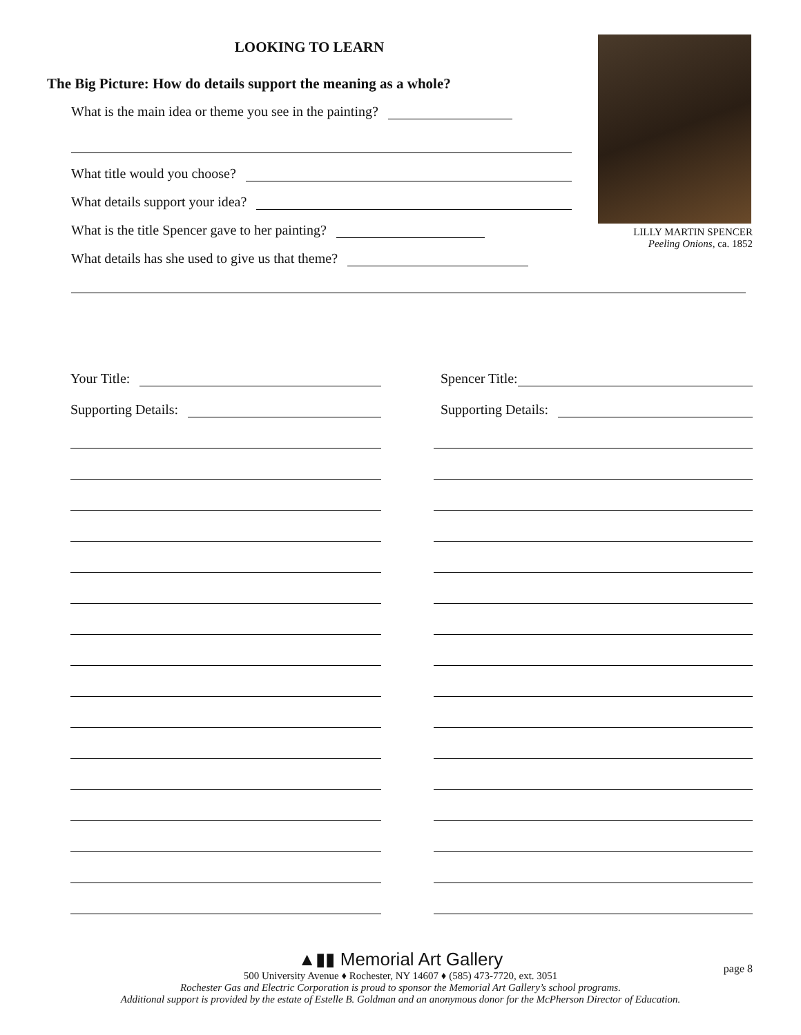LOOKING TO LEARN
The Big Picture: How do details support the meaning as a whole?
What is the main idea or theme you see in the painting?
What title would you choose?
What details support your idea?
What is the title Spencer gave to her painting?
What details has she used to give us that theme?
LILLY MARTIN SPENCER
Peeling Onions, ca. 1852
Your Title:
Supporting Details:
Spencer Title:
Supporting Details:
▲▮▮ Memorial Art Gallery
page 8
500 University Avenue ♦ Rochester, NY 14607 ♦ (585) 473-7720, ext. 3051
Rochester Gas and Electric Corporation is proud to sponsor the Memorial Art Gallery’s school programs.
Additional support is provided by the estate of Estelle B. Goldman and an anonymous donor for the McPherson Director of Education.